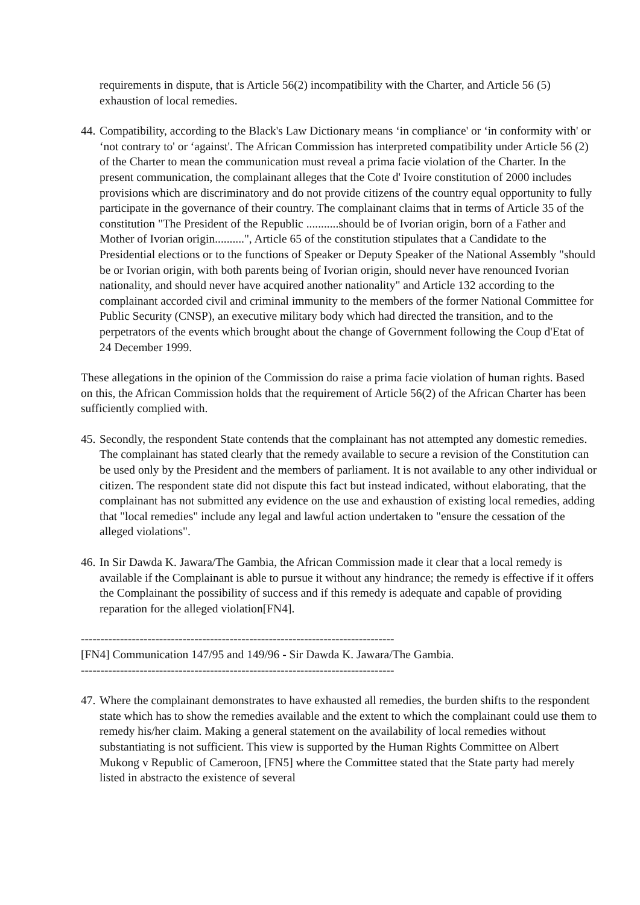requirements in dispute, that is Article 56(2) incompatibility with the Charter, and Article 56 (5) exhaustion of local remedies.
44. Compatibility, according to the Black's Law Dictionary means ‘in compliance' or ‘in conformity with' or ‘not contrary to' or ‘against'. The African Commission has interpreted compatibility under Article 56 (2) of the Charter to mean the communication must reveal a prima facie violation of the Charter. In the present communication, the complainant alleges that the Cote d' Ivoire constitution of 2000 includes provisions which are discriminatory and do not provide citizens of the country equal opportunity to fully participate in the governance of their country. The complainant claims that in terms of Article 35 of the constitution "The President of the Republic ...........should be of Ivorian origin, born of a Father and Mother of Ivorian origin..........", Article 65 of the constitution stipulates that a Candidate to the Presidential elections or to the functions of Speaker or Deputy Speaker of the National Assembly "should be or Ivorian origin, with both parents being of Ivorian origin, should never have renounced Ivorian nationality, and should never have acquired another nationality" and Article 132 according to the complainant accorded civil and criminal immunity to the members of the former National Committee for Public Security (CNSP), an executive military body which had directed the transition, and to the perpetrators of the events which brought about the change of Government following the Coup d'Etat of 24 December 1999.
These allegations in the opinion of the Commission do raise a prima facie violation of human rights. Based on this, the African Commission holds that the requirement of Article 56(2) of the African Charter has been sufficiently complied with.
45. Secondly, the respondent State contends that the complainant has not attempted any domestic remedies. The complainant has stated clearly that the remedy available to secure a revision of the Constitution can be used only by the President and the members of parliament. It is not available to any other individual or citizen. The respondent state did not dispute this fact but instead indicated, without elaborating, that the complainant has not submitted any evidence on the use and exhaustion of existing local remedies, adding that "local remedies" include any legal and lawful action undertaken to "ensure the cessation of the alleged violations".
46. In Sir Dawda K. Jawara/The Gambia, the African Commission made it clear that a local remedy is available if the Complainant is able to pursue it without any hindrance; the remedy is effective if it offers the Complainant the possibility of success and if this remedy is adequate and capable of providing reparation for the alleged violation[FN4].
--------------------------------------------------------------------------------
[FN4] Communication 147/95 and 149/96 - Sir Dawda K. Jawara/The Gambia.
--------------------------------------------------------------------------------
47. Where the complainant demonstrates to have exhausted all remedies, the burden shifts to the respondent state which has to show the remedies available and the extent to which the complainant could use them to remedy his/her claim. Making a general statement on the availability of local remedies without substantiating is not sufficient. This view is supported by the Human Rights Committee on Albert Mukong v Republic of Cameroon, [FN5] where the Committee stated that the State party had merely listed in abstracto the existence of several